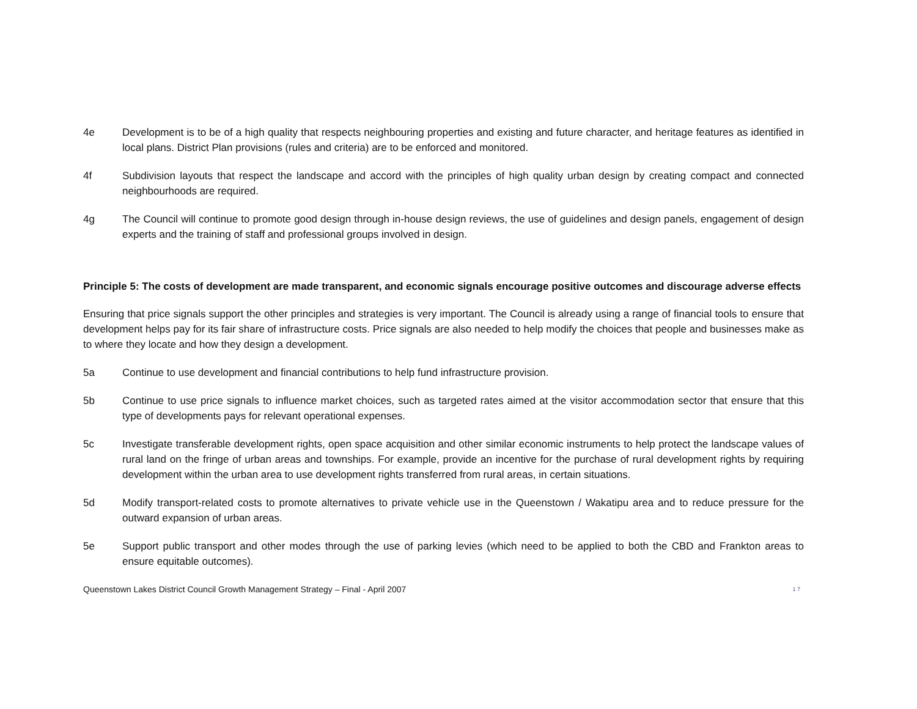4e Development is to be of a high quality that respects neighbouring properties and existing and future character, and heritage features as identified in local plans. District Plan provisions (rules and criteria) are to be enforced and monitored.
4f Subdivision layouts that respect the landscape and accord with the principles of high quality urban design by creating compact and connected neighbourhoods are required.
4g The Council will continue to promote good design through in-house design reviews, the use of guidelines and design panels, engagement of design experts and the training of staff and professional groups involved in design.
Principle 5: The costs of development are made transparent, and economic signals encourage positive outcomes and discourage adverse effects
Ensuring that price signals support the other principles and strategies is very important. The Council is already using a range of financial tools to ensure that development helps pay for its fair share of infrastructure costs. Price signals are also needed to help modify the choices that people and businesses make as to where they locate and how they design a development.
5a Continue to use development and financial contributions to help fund infrastructure provision.
5b Continue to use price signals to influence market choices, such as targeted rates aimed at the visitor accommodation sector that ensure that this type of developments pays for relevant operational expenses.
5c Investigate transferable development rights, open space acquisition and other similar economic instruments to help protect the landscape values of rural land on the fringe of urban areas and townships. For example, provide an incentive for the purchase of rural development rights by requiring development within the urban area to use development rights transferred from rural areas, in certain situations.
5d Modify transport-related costs to promote alternatives to private vehicle use in the Queenstown / Wakatipu area and to reduce pressure for the outward expansion of urban areas.
5e Support public transport and other modes through the use of parking levies (which need to be applied to both the CBD and Frankton areas to ensure equitable outcomes).
Queenstown Lakes District Council Growth Management Strategy – Final - April 2007 1 7